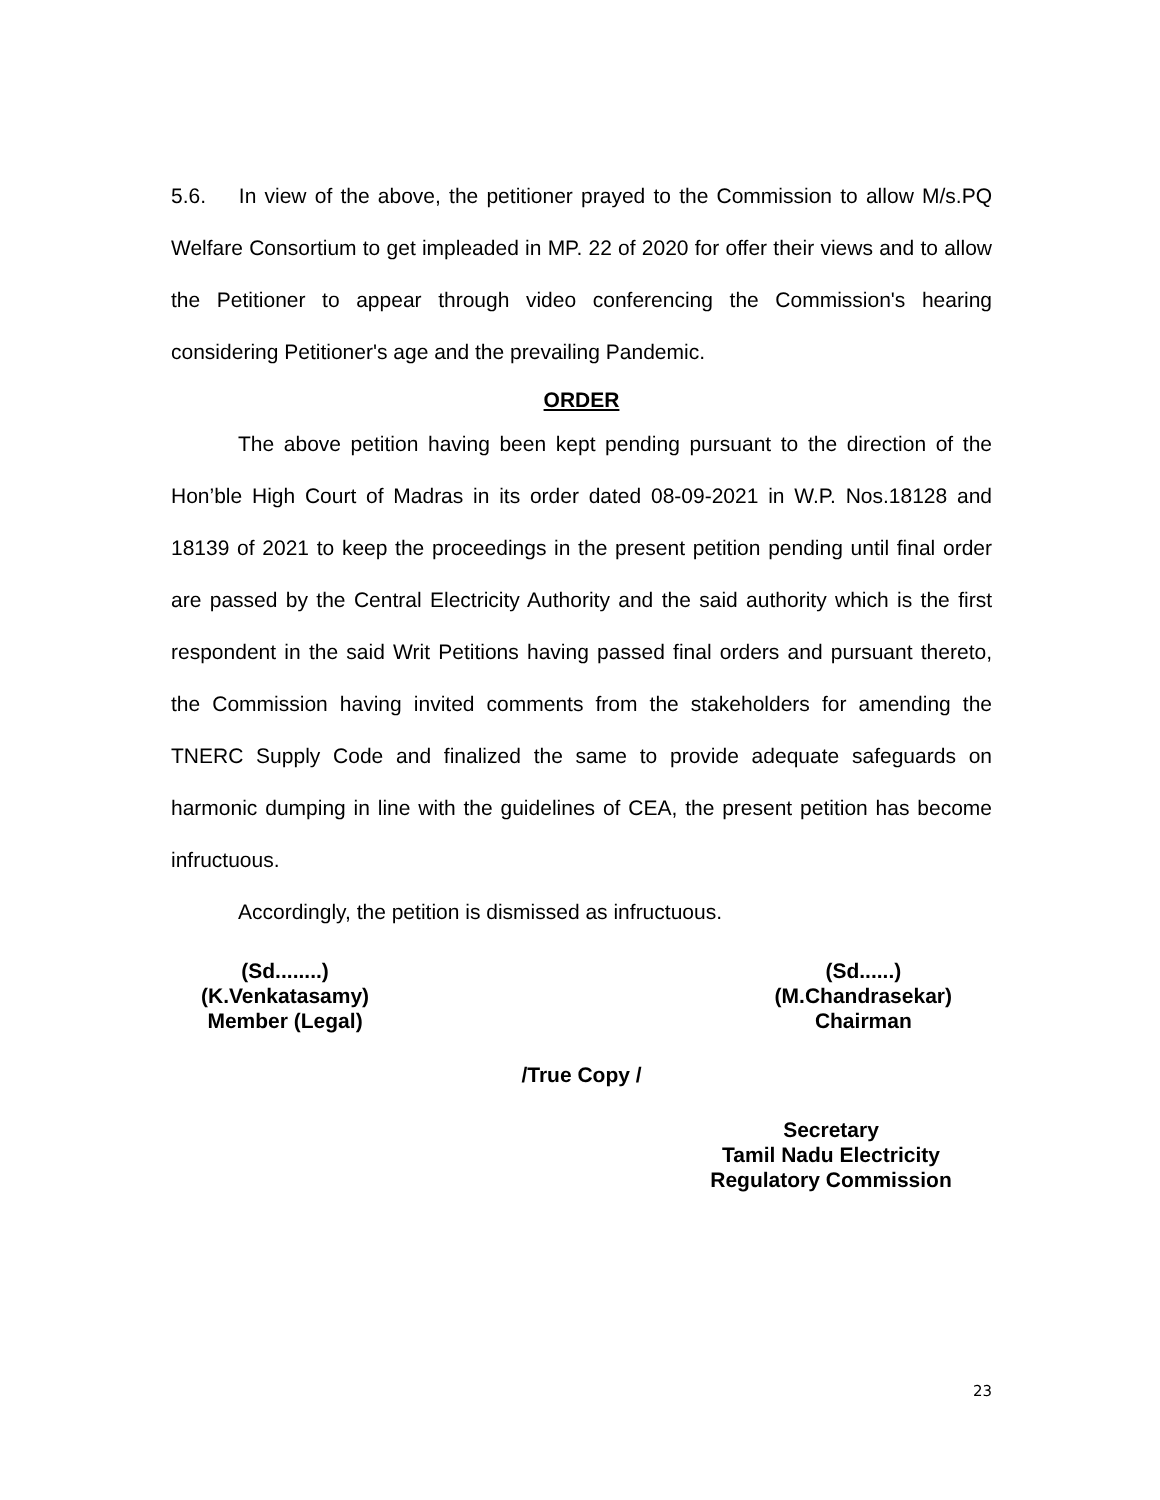5.6. In view of the above, the petitioner prayed to the Commission to allow M/s.PQ Welfare Consortium to get impleaded in MP. 22 of 2020 for offer their views and to allow the Petitioner to appear through video conferencing the Commission's hearing considering Petitioner's age and the prevailing Pandemic.
ORDER
The above petition having been kept pending pursuant to the direction of the Hon’ble High Court of Madras in its order dated 08-09-2021 in W.P. Nos.18128 and 18139 of 2021 to keep the proceedings in the present petition pending until final order are passed by the Central Electricity Authority and the said authority which is the first respondent in the said Writ Petitions having passed final orders and pursuant thereto, the Commission having invited comments from the stakeholders for amending the TNERC Supply Code and finalized the same to provide adequate safeguards on harmonic dumping in line with the guidelines of CEA, the present petition has become infructuous.
Accordingly, the petition is dismissed as infructuous.
(Sd........)
(K.Venkatasamy)
Member (Legal)
(Sd......)
(M.Chandrasekar)
Chairman
/True Copy /
Secretary
Tamil Nadu Electricity
Regulatory Commission
23